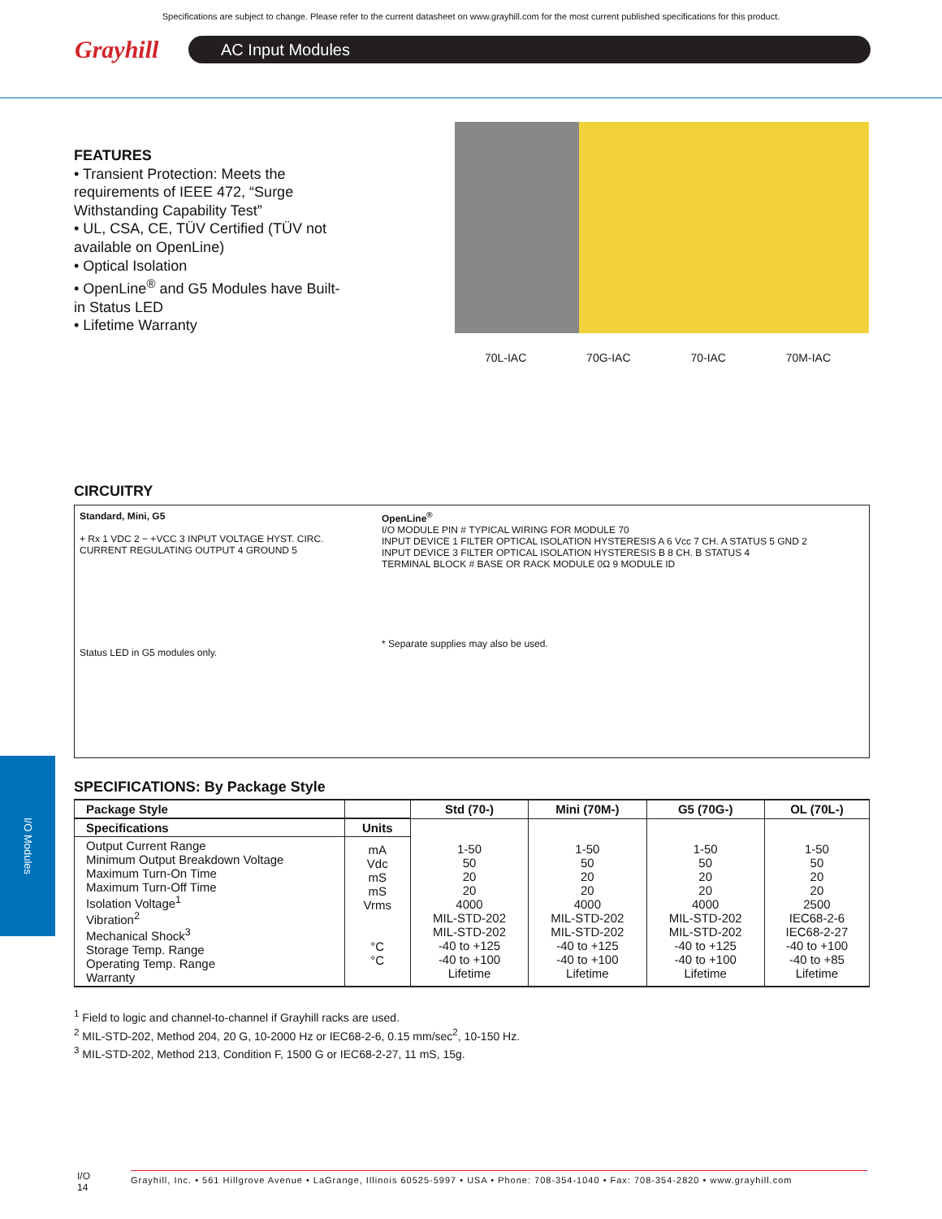Specifications are subject to change. Please refer to the current datasheet on www.grayhill.com for the most current published specifications for this product.
Grayhill
AC Input Modules
FEATURES
• Transient Protection: Meets the requirements of IEEE 472, “Surge Withstanding Capability Test”
• UL, CSA, CE, TÜV Certified (TÜV not available on OpenLine)
• Optical Isolation
• OpenLine<sup>®</sup> and G5 Modules have Built-in Status LED
• Lifetime Warranty
70L-IAC 70G-IAC 70-IAC 70M-IAC
CIRCUITRY
Standard, Mini, G5
+ Rx 1 VDC 2 − +VCC 3 INPUT VOLTAGE HYST. CIRC. CURRENT REGULATING OUTPUT 4 GROUND 5
Status LED in G5 modules only.
OpenLine<sup>®</sup>
I/O MODULE PIN # TYPICAL WIRING FOR MODULE 70
INPUT DEVICE 1 FILTER OPTICAL ISOLATION HYSTERESIS A 6 Vcc 7 CH. A STATUS 5 GND 2
INPUT DEVICE 3 FILTER OPTICAL ISOLATION HYSTERESIS B 8 CH. B STATUS 4
TERMINAL BLOCK # BASE OR RACK MODULE 0Ω 9 MODULE ID
* Separate supplies may also be used.
SPECIFICATIONS: By Package Style
| Package Style | | Std (70-) | Mini (70M-) | G5 (70G-) | OL (70L-) |
| --- | --- | --- | --- | --- | --- |
| Specifications | Units | | | | |
| Output Current Range Minimum Output Breakdown Voltage Maximum Turn-On Time Maximum Turn-Off Time Isolation Voltage<sup>1</sup> Vibration<sup>2</sup> Mechanical Shock<sup>3</sup> Storage Temp. Range Operating Temp. Range Warranty | mA Vdc mS mS Vrms °C °C | 1-50 50 20 20 4000 MIL-STD-202 MIL-STD-202 -40 to +125 -40 to +100 Lifetime | 1-50 50 20 20 4000 MIL-STD-202 MIL-STD-202 -40 to +125 -40 to +100 Lifetime | 1-50 50 20 20 4000 MIL-STD-202 MIL-STD-202 -40 to +125 -40 to +100 Lifetime | 1-50 50 20 20 2500 IEC68-2-6 IEC68-2-27 -40 to +100 -40 to +85 Lifetime |
<sup>1</sup> Field to logic and channel-to-channel if Grayhill racks are used.
<sup>2</sup> MIL-STD-202, Method 204, 20 G, 10-2000 Hz or IEC68-2-6, 0.15 mm/sec<sup>2</sup>, 10-150 Hz.
<sup>3</sup> MIL-STD-202, Method 213, Condition F, 1500 G or IEC68-2-27, 11 mS, 15g.
I/O Modules
I/O
14
Grayhill, Inc. • 561 Hillgrove Avenue • LaGrange, Illinois 60525-5997 • USA • Phone: 708-354-1040 • Fax: 708-354-2820 • www.grayhill.com